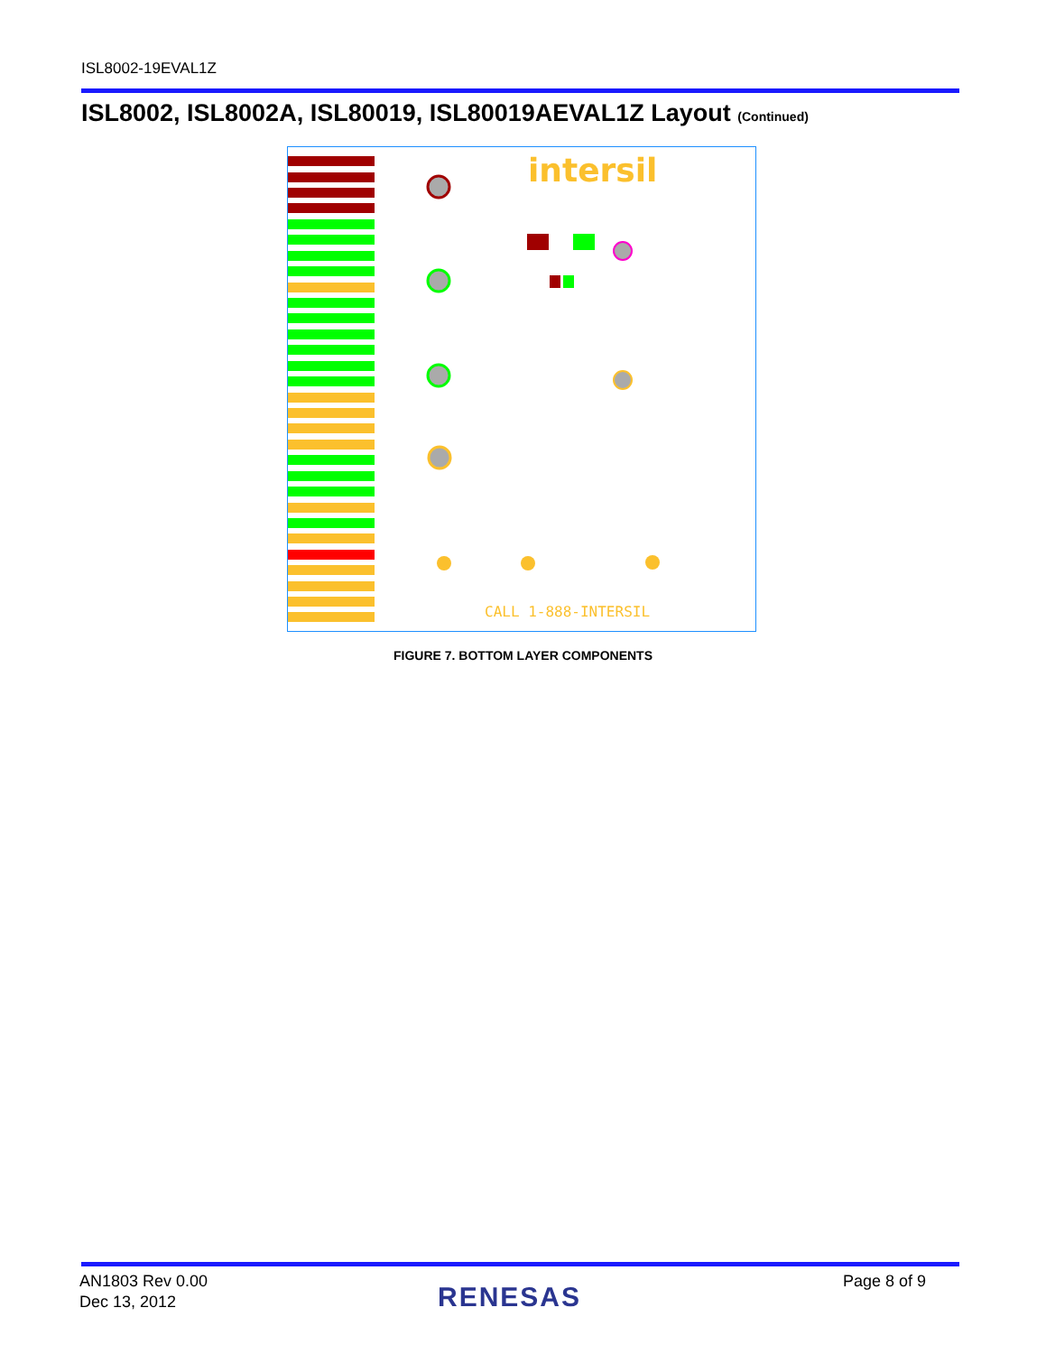ISL8002-19EVAL1Z
ISL8002, ISL8002A, ISL80019, ISL80019AEVAL1Z Layout (Continued)
intersil
CALL 1-888-INTERSIL
FIGURE 7. BOTTOM LAYER COMPONENTS
AN1803 Rev 0.00
Dec 13, 2012
RENESAS
Page 8 of 9